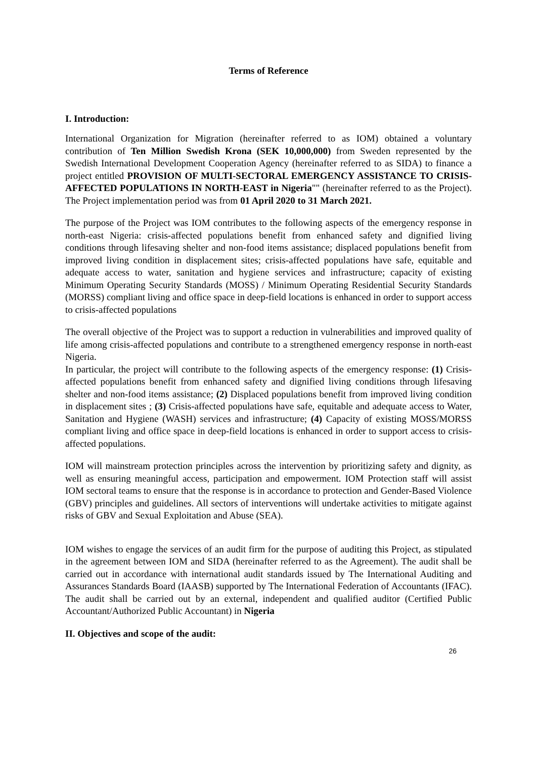Terms of Reference
I. Introduction:
International Organization for Migration (hereinafter referred to as IOM) obtained a voluntary contribution of Ten Million Swedish Krona (SEK 10,000,000) from Sweden represented by the Swedish International Development Cooperation Agency (hereinafter referred to as SIDA) to finance a project entitled PROVISION OF MULTI-SECTORAL EMERGENCY ASSISTANCE TO CRISIS- AFFECTED POPULATIONS IN NORTH-EAST in Nigeria"" (hereinafter referred to as the Project). The Project implementation period was from 01 April 2020 to 31 March 2021.
The purpose of the Project was IOM contributes to the following aspects of the emergency response in north-east Nigeria: crisis-affected populations benefit from enhanced safety and dignified living conditions through lifesaving shelter and non-food items assistance; displaced populations benefit from improved living condition in displacement sites; crisis-affected populations have safe, equitable and adequate access to water, sanitation and hygiene services and infrastructure; capacity of existing Minimum Operating Security Standards (MOSS) / Minimum Operating Residential Security Standards (MORSS) compliant living and office space in deep-field locations is enhanced in order to support access to crisis-affected populations
The overall objective of the Project was to support a reduction in vulnerabilities and improved quality of life among crisis-affected populations and contribute to a strengthened emergency response in north-east Nigeria.
In particular, the project will contribute to the following aspects of the emergency response: (1) Crisis-affected populations benefit from enhanced safety and dignified living conditions through lifesaving shelter and non-food items assistance; (2) Displaced populations benefit from improved living condition in displacement sites ; (3) Crisis-affected populations have safe, equitable and adequate access to Water, Sanitation and Hygiene (WASH) services and infrastructure; (4) Capacity of existing MOSS/MORSS compliant living and office space in deep-field locations is enhanced in order to support access to crisis-affected populations.
IOM will mainstream protection principles across the intervention by prioritizing safety and dignity, as well as ensuring meaningful access, participation and empowerment. IOM Protection staff will assist IOM sectoral teams to ensure that the response is in accordance to protection and Gender-Based Violence (GBV) principles and guidelines. All sectors of interventions will undertake activities to mitigate against risks of GBV and Sexual Exploitation and Abuse (SEA).
IOM wishes to engage the services of an audit firm for the purpose of auditing this Project, as stipulated in the agreement between IOM and SIDA (hereinafter referred to as the Agreement). The audit shall be carried out in accordance with international audit standards issued by The International Auditing and Assurances Standards Board (IAASB) supported by The International Federation of Accountants (IFAC). The audit shall be carried out by an external, independent and qualified auditor (Certified Public Accountant/Authorized Public Accountant) in Nigeria
II. Objectives and scope of the audit:
26